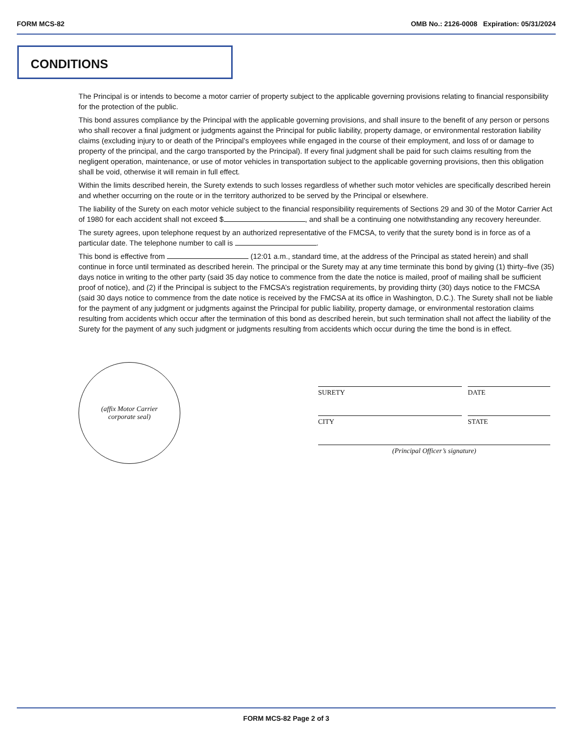FORM MCS-82 OMB No.: 2126-0008 Expiration: 05/31/2024
CONDITIONS
The Principal is or intends to become a motor carrier of property subject to the applicable governing provisions relating to financial responsibility for the protection of the public.
This bond assures compliance by the Principal with the applicable governing provisions, and shall insure to the benefit of any person or persons who shall recover a final judgment or judgments against the Principal for public liability, property damage, or environmental restoration liability claims (excluding injury to or death of the Principal’s employees while engaged in the course of their employment, and loss of or damage to property of the principal, and the cargo transported by the Principal). If every final judgment shall be paid for such claims resulting from the negligent operation, maintenance, or use of motor vehicles in transportation subject to the applicable governing provisions, then this obligation shall be void, otherwise it will remain in full effect.
Within the limits described herein, the Surety extends to such losses regardless of whether such motor vehicles are specifically described herein and whether occurring on the route or in the territory authorized to be served by the Principal or elsewhere.
The liability of the Surety on each motor vehicle subject to the financial responsibility requirements of Sections 29 and 30 of the Motor Carrier Act of 1980 for each accident shall not exceed $ , and shall be a continuing one notwithstanding any recovery hereunder.
The surety agrees, upon telephone request by an authorized representative of the FMCSA, to verify that the surety bond is in force as of a particular date. The telephone number to call is .
This bond is effective from (12:01 a.m., standard time, at the address of the Principal as stated herein) and shall continue in force until terminated as described herein. The principal or the Surety may at any time terminate this bond by giving (1) thirty–five (35) days notice in writing to the other party (said 35 day notice to commence from the date the notice is mailed, proof of mailing shall be sufficient proof of notice), and (2) if the Principal is subject to the FMCSA’s registration requirements, by providing thirty (30) days notice to the FMCSA (said 30 days notice to commence from the date notice is received by the FMCSA at its office in Washington, D.C.). The Surety shall not be liable for the payment of any judgment or judgments against the Principal for public liability, property damage, or environmental restoration claims resulting from accidents which occur after the termination of this bond as described herein, but such termination shall not affect the liability of the Surety for the payment of any such judgment or judgments resulting from accidents which occur during the time the bond is in effect.
(affix Motor Carrier
corporate seal)
SURETY DATE
CITY STATE
(Principal Officer’s signature)
FORM MCS-82 Page 2 of 3